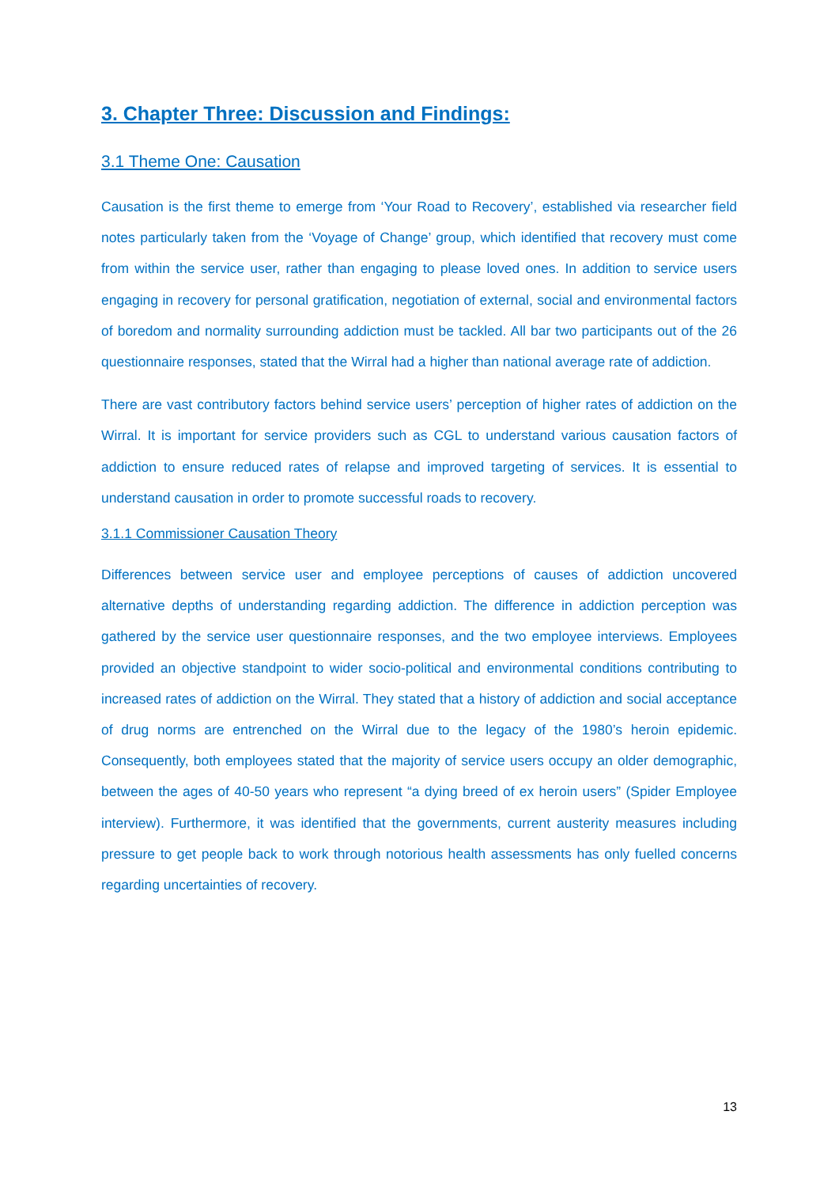3. Chapter Three: Discussion and Findings:
3.1 Theme One: Causation
Causation is the first theme to emerge from ‘Your Road to Recovery’, established via researcher field notes particularly taken from the ‘Voyage of Change’ group, which identified that recovery must come from within the service user, rather than engaging to please loved ones. In addition to service users engaging in recovery for personal gratification, negotiation of external, social and environmental factors of boredom and normality surrounding addiction must be tackled. All bar two participants out of the 26 questionnaire responses, stated that the Wirral had a higher than national average rate of addiction.
There are vast contributory factors behind service users’ perception of higher rates of addiction on the Wirral. It is important for service providers such as CGL to understand various causation factors of addiction to ensure reduced rates of relapse and improved targeting of services. It is essential to understand causation in order to promote successful roads to recovery.
3.1.1 Commissioner Causation Theory
Differences between service user and employee perceptions of causes of addiction uncovered alternative depths of understanding regarding addiction. The difference in addiction perception was gathered by the service user questionnaire responses, and the two employee interviews. Employees provided an objective standpoint to wider socio-political and environmental conditions contributing to increased rates of addiction on the Wirral. They stated that a history of addiction and social acceptance of drug norms are entrenched on the Wirral due to the legacy of the 1980’s heroin epidemic. Consequently, both employees stated that the majority of service users occupy an older demographic, between the ages of 40-50 years who represent “a dying breed of ex heroin users” (Spider Employee interview). Furthermore, it was identified that the governments, current austerity measures including pressure to get people back to work through notorious health assessments has only fuelled concerns regarding uncertainties of recovery.
13